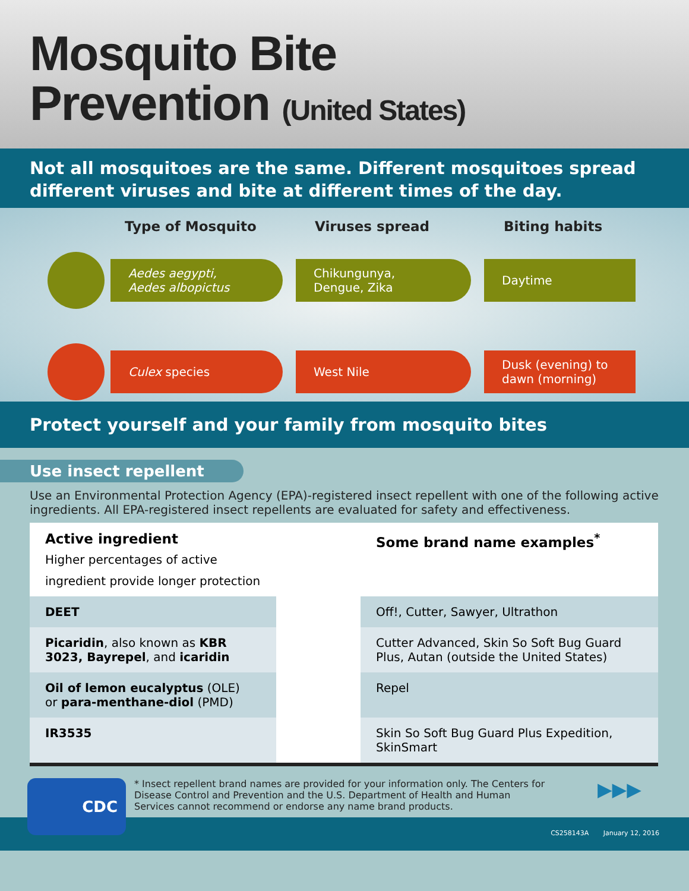Mosquito Bite
Prevention (United States)
Not all mosquitoes are the same. Different mosquitoes spread different viruses and bite at different times of the day.
Type of Mosquito Viruses spread Biting habits
Aedes aegypti,
Aedes albopictus
Chikungunya,
Dengue, Zika
Daytime
Culex species West Nile
Dusk (evening) to
dawn (morning)
Protect yourself and your family from mosquito bites
Use insect repellent
Use an Environmental Protection Agency (EPA)-registered insect repellent with one of the following active ingredients. All EPA-registered insect repellents are evaluated for safety and effectiveness.
| Active ingredient Higher percentages of active ingredient provide longer protection | | Some brand name examples<sup>*</sup> |
| DEET | | Off!, Cutter, Sawyer, Ultrathon |
| Picaridin , also known as KBR 3023, Bayrepel , and icaridin | | Cutter Advanced, Skin So Soft Bug Guard Plus, Autan (outside the United States) |
| Oil of lemon eucalyptus (OLE) or para-menthane-diol (PMD) | | Repel |
| IR3535 | | Skin So Soft Bug Guard Plus Expedition, SkinSmart |
CDC
* Insect repellent brand names are provided for your information only. The Centers for Disease Control and Prevention and the U.S. Department of Health and Human Services cannot recommend or endorse any name brand products.
▶▶▶
CS258143A January 12, 2016